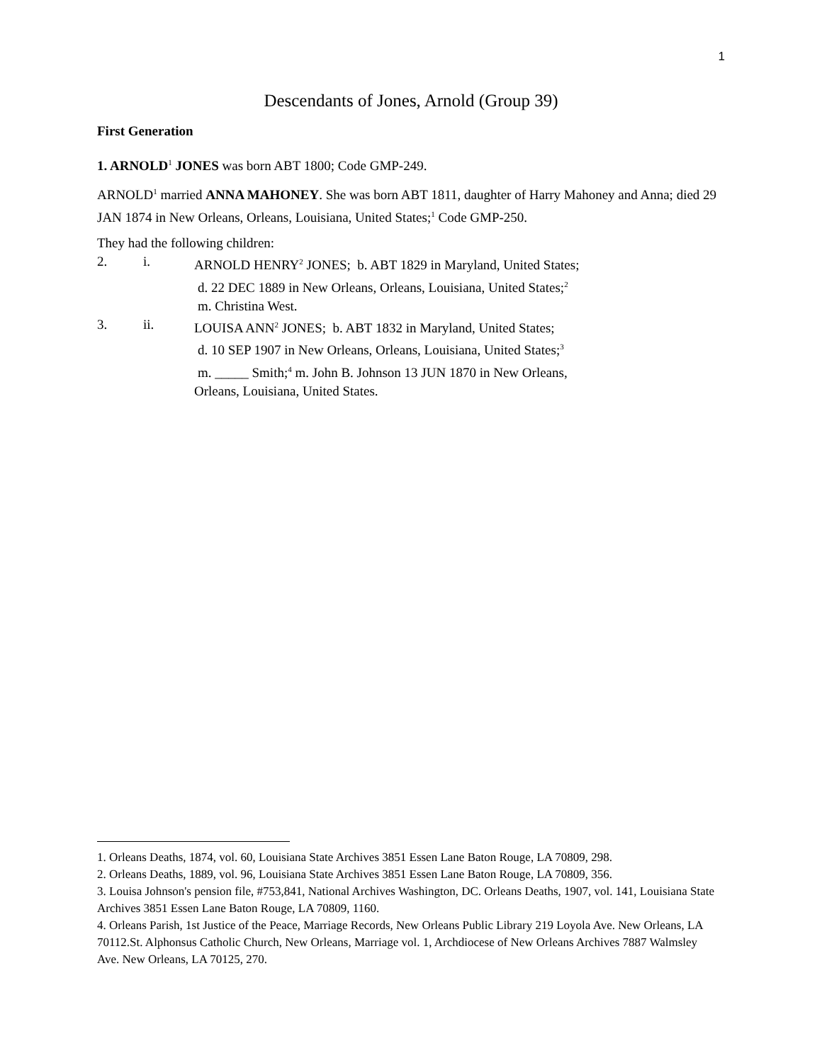1
Descendants of Jones, Arnold (Group 39)
First Generation
1. ARNOLD<sup>1</sup> JONES was born ABT 1800; Code GMP-249.
ARNOLD<sup>1</sup> married ANNA MAHONEY. She was born ABT 1811, daughter of Harry Mahoney and Anna; died 29 JAN 1874 in New Orleans, Orleans, Louisiana, United States;<sup>1</sup> Code GMP-250.
They had the following children:
2. i. ARNOLD HENRY<sup>2</sup> JONES; b. ABT 1829 in Maryland, United States;
d. 22 DEC 1889 in New Orleans, Orleans, Louisiana, United States;<sup>2</sup>
m. Christina West.
3. ii. LOUISA ANN<sup>2</sup> JONES; b. ABT 1832 in Maryland, United States;
d. 10 SEP 1907 in New Orleans, Orleans, Louisiana, United States;<sup>3</sup>
m. _____ Smith;<sup>4</sup> m. John B. Johnson 13 JUN 1870 in New Orleans,
Orleans, Louisiana, United States.
1. Orleans Deaths, 1874, vol. 60, Louisiana State Archives 3851 Essen Lane Baton Rouge, LA 70809, 298.
2. Orleans Deaths, 1889, vol. 96, Louisiana State Archives 3851 Essen Lane Baton Rouge, LA 70809, 356.
3. Louisa Johnson's pension file, #753,841, National Archives Washington, DC. Orleans Deaths, 1907, vol. 141, Louisiana State Archives 3851 Essen Lane Baton Rouge, LA 70809, 1160.
4. Orleans Parish, 1st Justice of the Peace, Marriage Records, New Orleans Public Library 219 Loyola Ave. New Orleans, LA 70112.St. Alphonsus Catholic Church, New Orleans, Marriage vol. 1, Archdiocese of New Orleans Archives 7887 Walmsley Ave. New Orleans, LA 70125, 270.